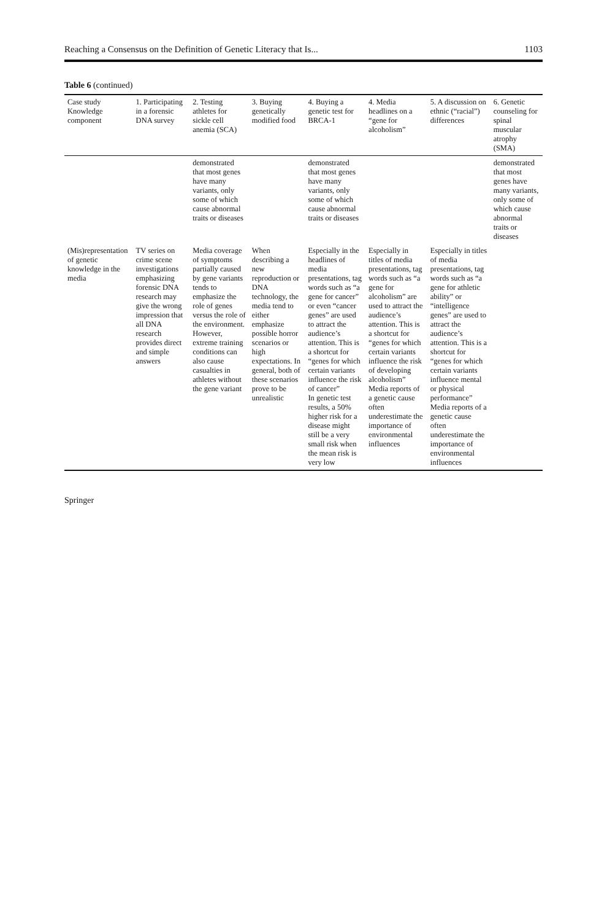Reaching a Consensus on the Definition of Genetic Literacy that Is... 1103
Table 6 (continued)
| Case study Knowledge component | 1. Participating in a forensic DNA survey | 2. Testing athletes for sickle cell anemia (SCA) | 3. Buying genetically modified food | 4. Buying a genetic test for BRCA-1 | 4. Media headlines on a “gene for alcoholism” | 5. A discussion on ethnic (“racial”) differences | 6. Genetic counseling for spinal muscular atrophy (SMA) |
| --- | --- | --- | --- | --- | --- | --- | --- |
| | | demonstrated that most genes have many variants, only some of which cause abnormal traits or diseases | | demonstrated that most genes have many variants, only some of which cause abnormal traits or diseases | | | demonstrated that most genes have many variants, only some of which cause abnormal traits or diseases |
| (Mis)representation of genetic knowledge in the media | TV series on crime scene investigations emphasizing forensic DNA research may give the wrong impression that all DNA research provides direct and simple answers | Media coverage of symptoms partially caused by gene variants tends to emphasize the role of genes versus the role of the environment. However, extreme training conditions can also cause casualties in athletes without the gene variant | When describing a new reproduction or DNA technology, the media tend to either emphasize possible horror scenarios or high expectations. In general, both of these scenarios prove to be unrealistic | Especially in the headlines of media presentations, tag words such as “a gene for cancer” or even “cancer genes” are used to attract the audience’s attention. This is a shortcut for “genes for which certain variants influence the risk of cancer” In genetic test results, a 50% higher risk for a disease might still be a very small risk when the mean risk is very low | Especially in titles of media presentations, tag words such as “a gene for alcoholism” are used to attract the audience’s attention. This is a shortcut for “genes for which certain variants influence the risk of developing alcoholism” Media reports of a genetic cause often underestimate the importance of environmental influences | Especially in titles of media presentations, tag words such as “a gene for athletic ability” or “intelligence genes” are used to attract the audience’s attention. This is a shortcut for “genes for which certain variants influence mental or physical performance” Media reports of a genetic cause often underestimate the importance of environmental influences | |
Springer